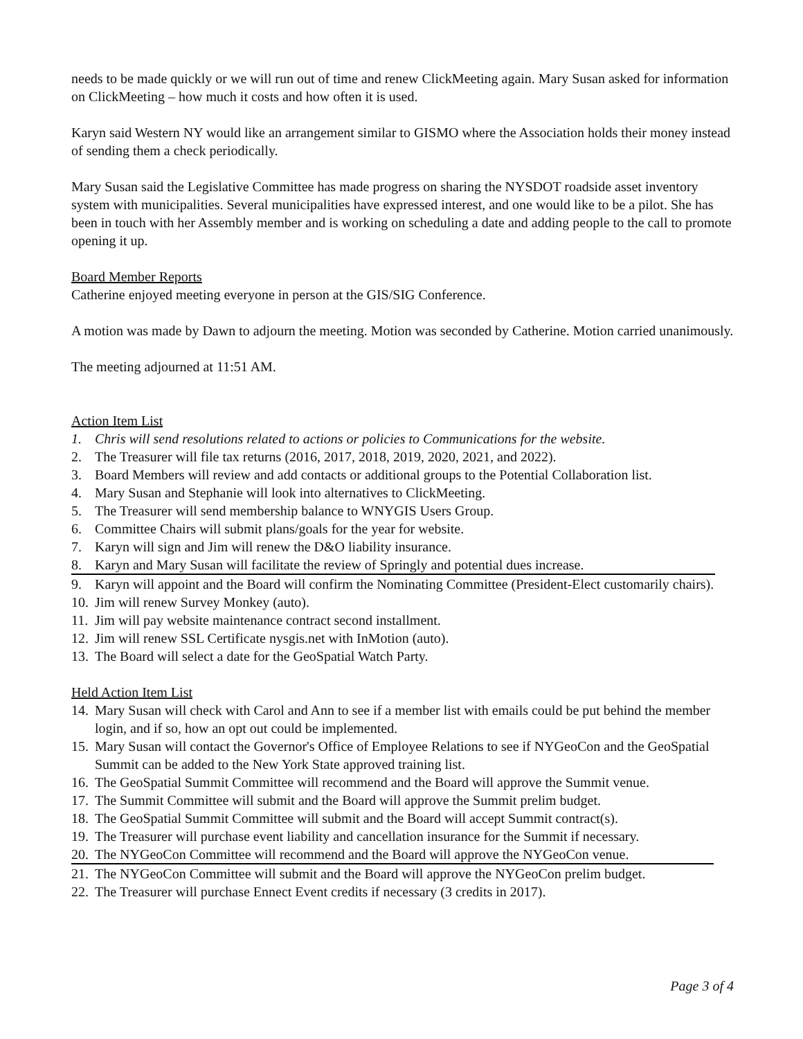needs to be made quickly or we will run out of time and renew ClickMeeting again. Mary Susan asked for information on ClickMeeting – how much it costs and how often it is used.
Karyn said Western NY would like an arrangement similar to GISMO where the Association holds their money instead of sending them a check periodically.
Mary Susan said the Legislative Committee has made progress on sharing the NYSDOT roadside asset inventory system with municipalities. Several municipalities have expressed interest, and one would like to be a pilot. She has been in touch with her Assembly member and is working on scheduling a date and adding people to the call to promote opening it up.
Board Member Reports
Catherine enjoyed meeting everyone in person at the GIS/SIG Conference.
A motion was made by Dawn to adjourn the meeting. Motion was seconded by Catherine. Motion carried unanimously.
The meeting adjourned at 11:51 AM.
Action Item List
1. Chris will send resolutions related to actions or policies to Communications for the website.
2. The Treasurer will file tax returns (2016, 2017, 2018, 2019, 2020, 2021, and 2022).
3. Board Members will review and add contacts or additional groups to the Potential Collaboration list.
4. Mary Susan and Stephanie will look into alternatives to ClickMeeting.
5. The Treasurer will send membership balance to WNYGIS Users Group.
6. Committee Chairs will submit plans/goals for the year for website.
7. Karyn will sign and Jim will renew the D&O liability insurance.
8. Karyn and Mary Susan will facilitate the review of Springly and potential dues increase.
9. Karyn will appoint and the Board will confirm the Nominating Committee (President-Elect customarily chairs).
10. Jim will renew Survey Monkey (auto).
11. Jim will pay website maintenance contract second installment.
12. Jim will renew SSL Certificate nysgis.net with InMotion (auto).
13. The Board will select a date for the GeoSpatial Watch Party.
Held Action Item List
14. Mary Susan will check with Carol and Ann to see if a member list with emails could be put behind the member login, and if so, how an opt out could be implemented.
15. Mary Susan will contact the Governor's Office of Employee Relations to see if NYGeoCon and the GeoSpatial Summit can be added to the New York State approved training list.
16. The GeoSpatial Summit Committee will recommend and the Board will approve the Summit venue.
17. The Summit Committee will submit and the Board will approve the Summit prelim budget.
18. The GeoSpatial Summit Committee will submit and the Board will accept Summit contract(s).
19. The Treasurer will purchase event liability and cancellation insurance for the Summit if necessary.
20. The NYGeoCon Committee will recommend and the Board will approve the NYGeoCon venue.
21. The NYGeoCon Committee will submit and the Board will approve the NYGeoCon prelim budget.
22. The Treasurer will purchase Ennect Event credits if necessary (3 credits in 2017).
Page 3 of 4